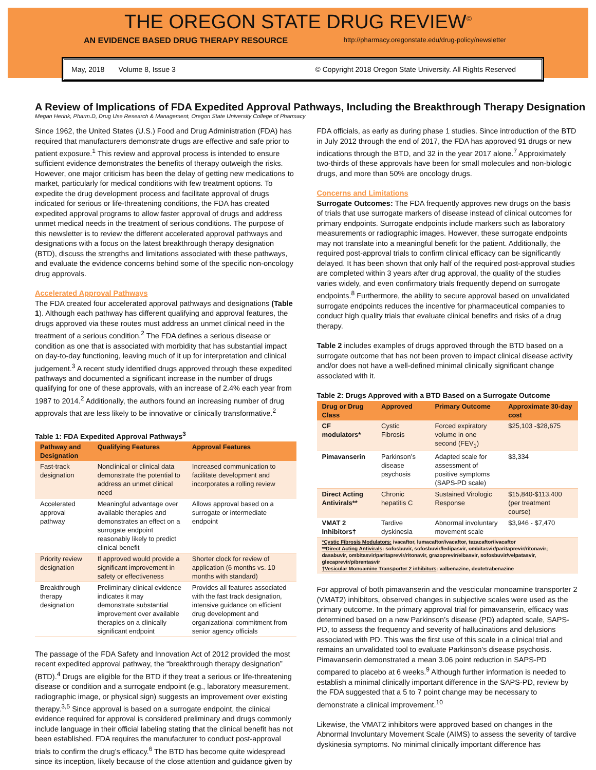THE OREGON STATE DRUG REVIEW<sup>©</sup>
AN EVIDENCE BASED DRUG THERAPY RESOURCE http://pharmacy.oregonstate.edu/drug-policy/newsletter
May, 2018 Volume 8, Issue 3 © Copyright 2018 Oregon State University. All Rights Reserved
A Review of Implications of FDA Expedited Approval Pathways, Including the Breakthrough Therapy Designation
Megan Herink, Pharm.D, Drug Use Research & Management, Oregon State University College of Pharmacy
Since 1962, the United States (U.S.) Food and Drug Administration (FDA) has required that manufacturers demonstrate drugs are effective and safe prior to patient exposure.<sup>1</sup> This review and approval process is intended to ensure sufficient evidence demonstrates the benefits of therapy outweigh the risks. However, one major criticism has been the delay of getting new medications to market, particularly for medical conditions with few treatment options. To expedite the drug development process and facilitate approval of drugs indicated for serious or life-threatening conditions, the FDA has created expedited approval programs to allow faster approval of drugs and address unmet medical needs in the treatment of serious conditions. The purpose of this newsletter is to review the different accelerated approval pathways and designations with a focus on the latest breakthrough therapy designation (BTD), discuss the strengths and limitations associated with these pathways, and evaluate the evidence concerns behind some of the specific non-oncology drug approvals.
Accelerated Approval Pathways
The FDA created four accelerated approval pathways and designations (Table 1). Although each pathway has different qualifying and approval features, the drugs approved via these routes must address an unmet clinical need in the treatment of a serious condition.<sup>2</sup> The FDA defines a serious disease or condition as one that is associated with morbidity that has substantial impact on day-to-day functioning, leaving much of it up for interpretation and clinical judgement.<sup>3</sup> A recent study identified drugs approved through these expedited pathways and documented a significant increase in the number of drugs qualifying for one of these approvals, with an increase of 2.4% each year from 1987 to 2014.<sup>2</sup> Additionally, the authors found an increasing number of drug approvals that are less likely to be innovative or clinically transformative.<sup>2</sup>
Table 1: FDA Expedited Approval Pathways<sup>3</sup>
| Pathway and Designation | Qualifying Features | Approval Features |
| --- | --- | --- |
| Fast-track designation | Nonclinical or clinical data demonstrate the potential to address an unmet clinical need | Increased communication to facilitate development and incorporates a rolling review |
| Accelerated approval pathway | Meaningful advantage over available therapies and demonstrates an effect on a surrogate endpoint reasonably likely to predict clinical benefit | Allows approval based on a surrogate or intermediate endpoint |
| Priority review designation | If approved would provide a significant improvement in safety or effectiveness | Shorter clock for review of application (6 months vs. 10 months with standard) |
| Breakthrough therapy designation | Preliminary clinical evidence indicates it may demonstrate substantial improvement over available therapies on a clinically significant endpoint | Provides all features associated with the fast track designation, intensive guidance on efficient drug development and organizational commitment from senior agency officials |
The passage of the FDA Safety and Innovation Act of 2012 provided the most recent expedited approval pathway, the “breakthrough therapy designation” (BTD).<sup>4</sup> Drugs are eligible for the BTD if they treat a serious or life-threatening disease or condition and a surrogate endpoint (e.g., laboratory measurement, radiographic image, or physical sign) suggests an improvement over existing therapy.<sup>3,5</sup> Since approval is based on a surrogate endpoint, the clinical evidence required for approval is considered preliminary and drugs commonly include language in their official labeling stating that the clinical benefit has not been established. FDA requires the manufacturer to conduct post-approval trials to confirm the drug’s efficacy.<sup>6</sup> The BTD has become quite widespread since its inception, likely because of the close attention and guidance given by
FDA officials, as early as during phase 1 studies. Since introduction of the BTD in July 2012 through the end of 2017, the FDA has approved 91 drugs or new indications through the BTD, and 32 in the year 2017 alone.<sup>7</sup> Approximately two-thirds of these approvals have been for small molecules and non-biologic drugs, and more than 50% are oncology drugs.
Concerns and Limitations
Surrogate Outcomes: The FDA frequently approves new drugs on the basis of trials that use surrogate markers of disease instead of clinical outcomes for primary endpoints. Surrogate endpoints include markers such as laboratory measurements or radiographic images. However, these surrogate endpoints may not translate into a meaningful benefit for the patient. Additionally, the required post-approval trials to confirm clinical efficacy can be significantly delayed. It has been shown that only half of the required post-approval studies are completed within 3 years after drug approval, the quality of the studies varies widely, and even confirmatory trials frequently depend on surrogate endpoints.<sup>8</sup> Furthermore, the ability to secure approval based on unvalidated surrogate endpoints reduces the incentive for pharmaceutical companies to conduct high quality trials that evaluate clinical benefits and risks of a drug therapy.
Table 2 includes examples of drugs approved through the BTD based on a surrogate outcome that has not been proven to impact clinical disease activity and/or does not have a well-defined minimal clinically significant change associated with it.
Table 2: Drugs Approved with a BTD Based on a Surrogate Outcome
| Drug or Drug Class | Approved | Primary Outcome | Approximate 30-day cost |
| --- | --- | --- | --- |
| CF modulators* | Cystic Fibrosis | Forced expiratory volume in one second (FEV<sub>1</sub>) | $25,103 -$28,675 |
| Pimavanserin | Parkinson’s disease psychosis | Adapted scale for assessment of positive symptoms (SAPS-PD scale) | $3,334 |
| Direct Acting Antivirals** | Chronic hepatitis C | Sustained Virologic Response | $15,840-$113,400 (per treatment course) |
| VMAT 2 Inhibitors† | Tardive dyskinesia | Abnormal involuntary movement scale | $3,946 - $7,470 |
| *Cystic Fibrosis Modulators: ivacaftor, lumacaftor/ivacaftor, tezacaftor/ivacaftor **Direct Acting Antivirals : sofosbuvir, sofosbuvir/ledipasvir, ombitasvir/paritaprevir/ritonavir; dasabuvir, ombitasvir/paritaprevir/ritonavir, grazoprevir/elbasvir, sofosbuvir/velpatasvir, glecaprevir/pibrentasvir †Vesicular Monoamine Transporter 2 inhibitors : valbenazine, deutetrabenazine | | | |
For approval of both pimavanserin and the vescicular monoamine transporter 2 (VMAT2) inhibitors, observed changes in subjective scales were used as the primary outcome. In the primary approval trial for pimavanserin, efficacy was determined based on a new Parkinson’s disease (PD) adapted scale, SAPS-PD, to assess the frequency and severity of hallucinations and delusions associated with PD. This was the first use of this scale in a clinical trial and remains an unvalidated tool to evaluate Parkinson’s disease psychosis. Pimavanserin demonstrated a mean 3.06 point reduction in SAPS-PD compared to placebo at 6 weeks.<sup>9</sup> Although further information is needed to establish a minimal clinically important difference in the SAPS-PD, review by the FDA suggested that a 5 to 7 point change may be necessary to demonstrate a clinical improvement.<sup>10</sup>
Likewise, the VMAT2 inhibitors were approved based on changes in the Abnormal Involuntary Movement Scale (AIMS) to assess the severity of tardive dyskinesia symptoms. No minimal clinically important difference has